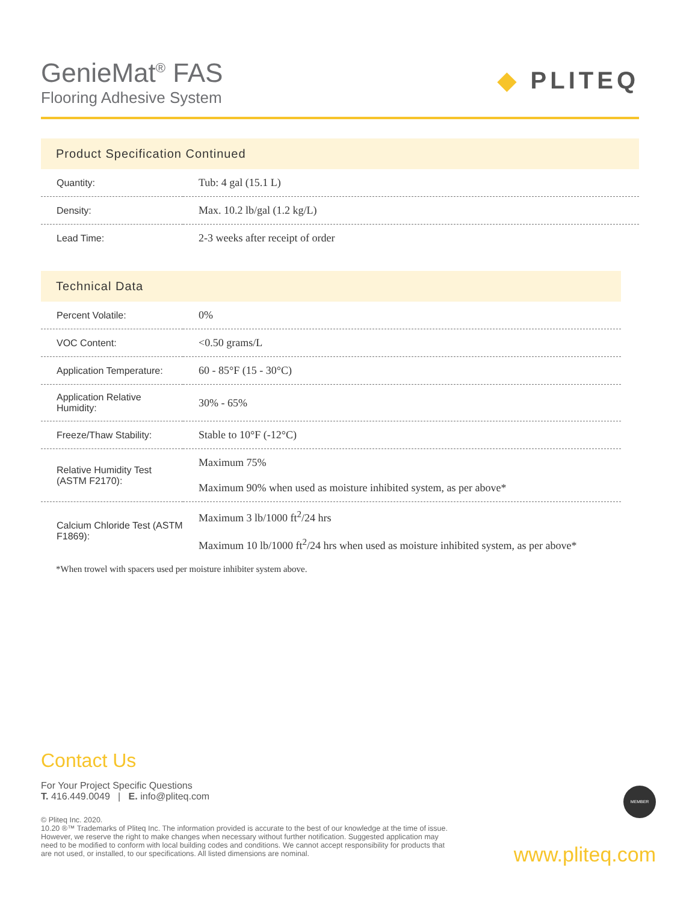GenieMat<sup>®</sup> FAS
Flooring Adhesive System
◆ PLITEQ
Product Specification Continued
| Quantity: | Tub: 4 gal (15.1 L) |
| Density: | Max. 10.2 lb/gal (1.2 kg/L) |
| Lead Time: | 2-3 weeks after receipt of order |
Technical Data
| Percent Volatile: | 0% |
| VOC Content: | <0.50 grams/L |
| Application Temperature: | 60 - 85°F (15 - 30°C) |
| Application Relative Humidity: | 30% - 65% |
| Freeze/Thaw Stability: | Stable to 10°F (-12°C) |
| Relative Humidity Test (ASTM F2170): | Maximum 75% Maximum 90% when used as moisture inhibited system, as per above* |
| Calcium Chloride Test (ASTM F1869): | Maximum 3 lb/1000 ft<sup>2</sup>/24 hrs Maximum 10 lb/1000 ft<sup>2</sup>/24 hrs when used as moisture inhibited system, as per above* |
*When trowel with spacers used per moisture inhibiter system above.
Contact Us
For Your Project Specific Questions
T. 416.449.0049 | E. info@pliteq.com
© Pliteq Inc. 2020.
10.20 ®™ Trademarks of Pliteq Inc. The information provided is accurate to the best of our knowledge at the time of issue. However, we reserve the right to make changes when necessary without further notification. Suggested application may need to be modified to conform with local building codes and conditions. We cannot accept responsibility for products that are not used, or installed, to our specifications. All listed dimensions are nominal.
MEMBER
www.pliteq.com